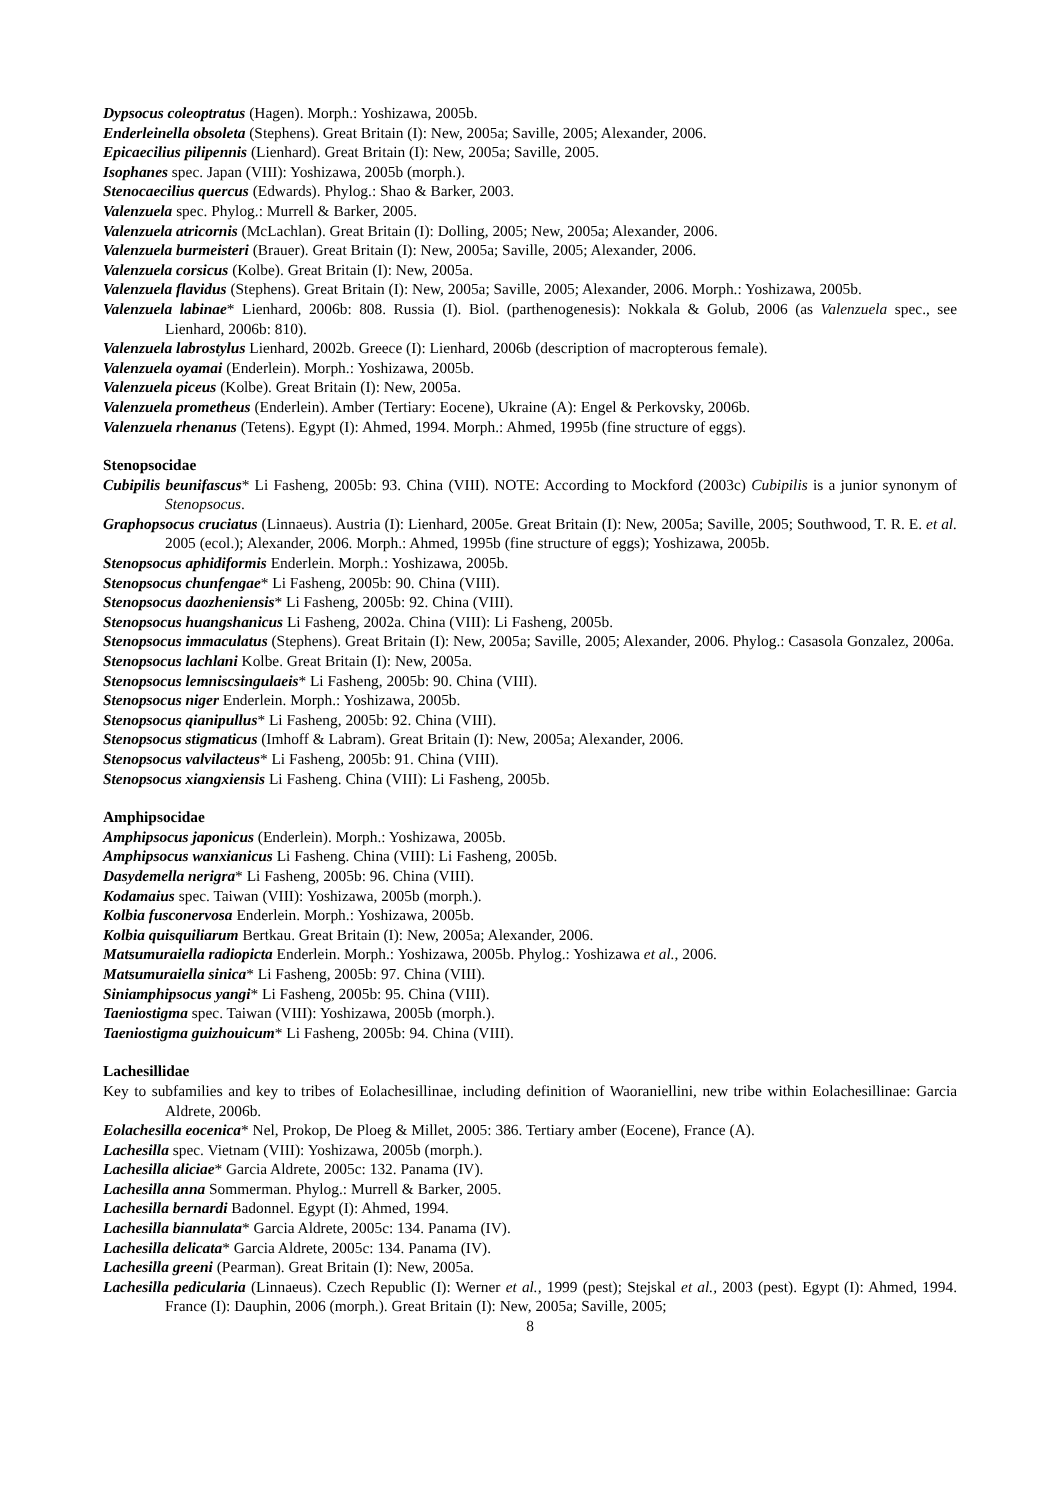Dypsocus coleoptratus (Hagen). Morph.: Yoshizawa, 2005b.
Enderleinella obsoleta (Stephens). Great Britain (I): New, 2005a; Saville, 2005; Alexander, 2006.
Epicaecilius pilipennis (Lienhard). Great Britain (I): New, 2005a; Saville, 2005.
Isophanes spec. Japan (VIII): Yoshizawa, 2005b (morph.).
Stenocaecilius quercus (Edwards). Phylog.: Shao & Barker, 2003.
Valenzuela spec. Phylog.: Murrell & Barker, 2005.
Valenzuela atricornis (McLachlan). Great Britain (I): Dolling, 2005; New, 2005a; Alexander, 2006.
Valenzuela burmeisteri (Brauer). Great Britain (I): New, 2005a; Saville, 2005; Alexander, 2006.
Valenzuela corsicus (Kolbe). Great Britain (I): New, 2005a.
Valenzuela flavidus (Stephens). Great Britain (I): New, 2005a; Saville, 2005; Alexander, 2006. Morph.: Yoshizawa, 2005b.
Valenzuela labinae* Lienhard, 2006b: 808. Russia (I). Biol. (parthenogenesis): Nokkala & Golub, 2006 (as Valenzuela spec., see Lienhard, 2006b: 810).
Valenzuela labrostylus Lienhard, 2002b. Greece (I): Lienhard, 2006b (description of macropterous female).
Valenzuela oyamai (Enderlein). Morph.: Yoshizawa, 2005b.
Valenzuela piceus (Kolbe). Great Britain (I): New, 2005a.
Valenzuela prometheus (Enderlein). Amber (Tertiary: Eocene), Ukraine (A): Engel & Perkovsky, 2006b.
Valenzuela rhenanus (Tetens). Egypt (I): Ahmed, 1994. Morph.: Ahmed, 1995b (fine structure of eggs).
Stenopsocidae
Cubipilis beunifascus* Li Fasheng, 2005b: 93. China (VIII). NOTE: According to Mockford (2003c) Cubipilis is a junior synonym of Stenopsocus.
Graphopsocus cruciatus (Linnaeus). Austria (I): Lienhard, 2005e. Great Britain (I): New, 2005a; Saville, 2005; Southwood, T. R. E. et al. 2005 (ecol.); Alexander, 2006. Morph.: Ahmed, 1995b (fine structure of eggs); Yoshizawa, 2005b.
Stenopsocus aphidiformis Enderlein. Morph.: Yoshizawa, 2005b.
Stenopsocus chunfengae* Li Fasheng, 2005b: 90. China (VIII).
Stenopsocus daozheniensis* Li Fasheng, 2005b: 92. China (VIII).
Stenopsocus huangshanicus Li Fasheng, 2002a. China (VIII): Li Fasheng, 2005b.
Stenopsocus immaculatus (Stephens). Great Britain (I): New, 2005a; Saville, 2005; Alexander, 2006. Phylog.: Casasola Gonzalez, 2006a.
Stenopsocus lachlani Kolbe. Great Britain (I): New, 2005a.
Stenopsocus lemniscsingulaeis* Li Fasheng, 2005b: 90. China (VIII).
Stenopsocus niger Enderlein. Morph.: Yoshizawa, 2005b.
Stenopsocus qianipullus* Li Fasheng, 2005b: 92. China (VIII).
Stenopsocus stigmaticus (Imhoff & Labram). Great Britain (I): New, 2005a; Alexander, 2006.
Stenopsocus valvilacteus* Li Fasheng, 2005b: 91. China (VIII).
Stenopsocus xiangxiensis Li Fasheng. China (VIII): Li Fasheng, 2005b.
Amphipsocidae
Amphipsocus japonicus (Enderlein). Morph.: Yoshizawa, 2005b.
Amphipsocus wanxianicus Li Fasheng. China (VIII): Li Fasheng, 2005b.
Dasydemella nerigra* Li Fasheng, 2005b: 96. China (VIII).
Kodamaius spec. Taiwan (VIII): Yoshizawa, 2005b (morph.).
Kolbia fusconervosa Enderlein. Morph.: Yoshizawa, 2005b.
Kolbia quisquiliarum Bertkau. Great Britain (I): New, 2005a; Alexander, 2006.
Matsumuraiella radiopicta Enderlein. Morph.: Yoshizawa, 2005b. Phylog.: Yoshizawa et al., 2006.
Matsumuraiella sinica* Li Fasheng, 2005b: 97. China (VIII).
Siniamphipsocus yangi* Li Fasheng, 2005b: 95. China (VIII).
Taeniostigma spec. Taiwan (VIII): Yoshizawa, 2005b (morph.).
Taeniostigma guizhouicum* Li Fasheng, 2005b: 94. China (VIII).
Lachesillidae
Key to subfamilies and key to tribes of Eolachesillinae, including definition of Waoraniellini, new tribe within Eolachesillinae: Garcia Aldrete, 2006b.
Eolachesilla eocenica* Nel, Prokop, De Ploeg & Millet, 2005: 386. Tertiary amber (Eocene), France (A).
Lachesilla spec. Vietnam (VIII): Yoshizawa, 2005b (morph.).
Lachesilla aliciae* Garcia Aldrete, 2005c: 132. Panama (IV).
Lachesilla anna Sommerman. Phylog.: Murrell & Barker, 2005.
Lachesilla bernardi Badonnel. Egypt (I): Ahmed, 1994.
Lachesilla biannulata* Garcia Aldrete, 2005c: 134. Panama (IV).
Lachesilla delicata* Garcia Aldrete, 2005c: 134. Panama (IV).
Lachesilla greeni (Pearman). Great Britain (I): New, 2005a.
Lachesilla pedicularia (Linnaeus). Czech Republic (I): Werner et al., 1999 (pest); Stejskal et al., 2003 (pest). Egypt (I): Ahmed, 1994. France (I): Dauphin, 2006 (morph.). Great Britain (I): New, 2005a; Saville, 2005;
8